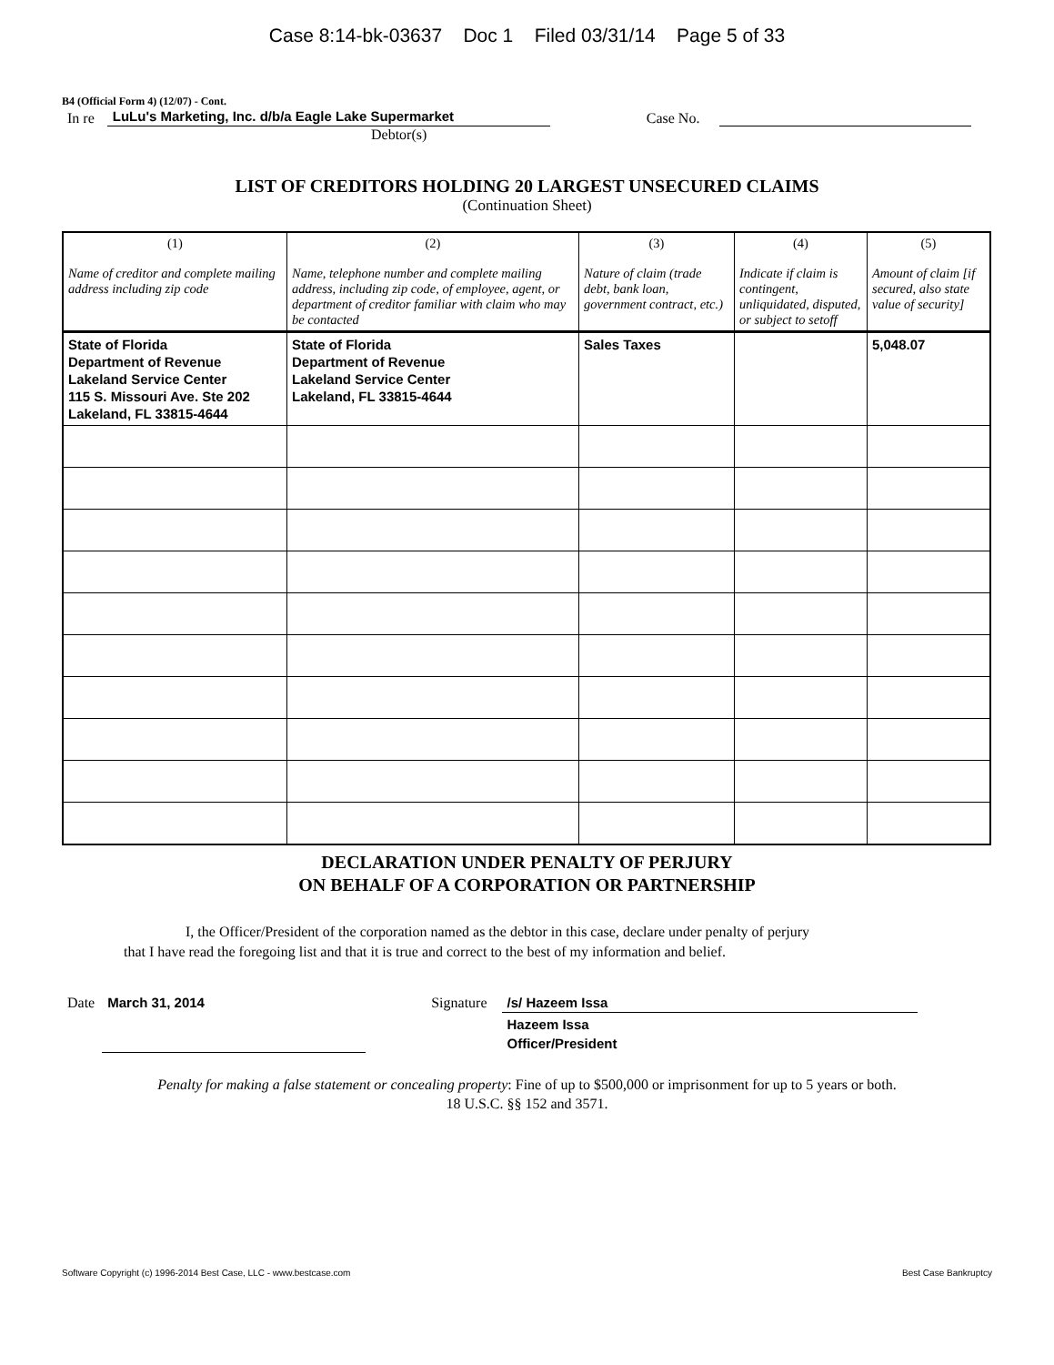Case 8:14-bk-03637 Doc 1 Filed 03/31/14 Page 5 of 33
B4 (Official Form 4) (12/07) - Cont.
In re LuLu's Marketing, Inc. d/b/a Eagle Lake Supermarket Case No.
Debtor(s)
LIST OF CREDITORS HOLDING 20 LARGEST UNSECURED CLAIMS
(Continuation Sheet)
| (1) Name of creditor and complete mailing address including zip code | (2) Name, telephone number and complete mailing address, including zip code, of employee, agent, or department of creditor familiar with claim who may be contacted | (3) Nature of claim (trade debt, bank loan, government contract, etc.) | (4) Indicate if claim is contingent, unliquidated, disputed, or subject to setoff | (5) Amount of claim [if secured, also state value of security] |
| --- | --- | --- | --- | --- |
| State of Florida Department of Revenue Lakeland Service Center 115 S. Missouri Ave. Ste 202 Lakeland, FL 33815-4644 | State of Florida Department of Revenue Lakeland Service Center Lakeland, FL 33815-4644 | Sales Taxes | | 5,048.07 |
DECLARATION UNDER PENALTY OF PERJURY
ON BEHALF OF A CORPORATION OR PARTNERSHIP
I, the Officer/President of the corporation named as the debtor in this case, declare under penalty of perjury
that I have read the foregoing list and that it is true and correct to the best of my information and belief.
Date March 31, 2014 Signature /s/ Hazeem Issa
Hazeem Issa
Officer/President
Penalty for making a false statement or concealing property: Fine of up to $500,000 or imprisonment for up to 5 years or both.
18 U.S.C. §§ 152 and 3571.
Software Copyright (c) 1996-2014 Best Case, LLC - www.bestcase.com Best Case Bankruptcy